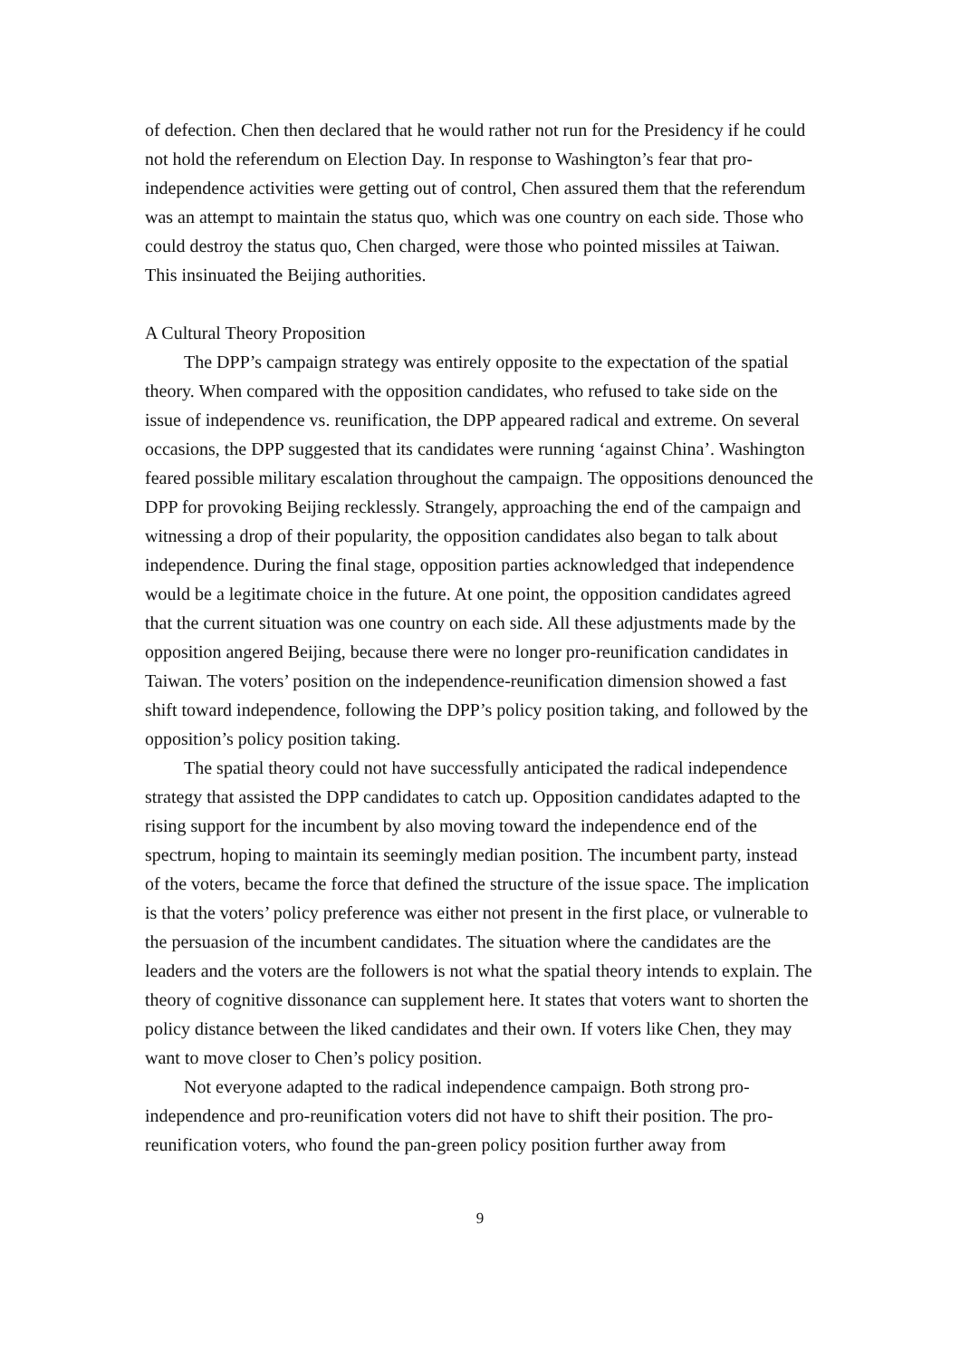of defection. Chen then declared that he would rather not run for the Presidency if he could not hold the referendum on Election Day. In response to Washington’s fear that pro-independence activities were getting out of control, Chen assured them that the referendum was an attempt to maintain the status quo, which was one country on each side. Those who could destroy the status quo, Chen charged, were those who pointed missiles at Taiwan. This insinuated the Beijing authorities.
A Cultural Theory Proposition
The DPP’s campaign strategy was entirely opposite to the expectation of the spatial theory. When compared with the opposition candidates, who refused to take side on the issue of independence vs. reunification, the DPP appeared radical and extreme. On several occasions, the DPP suggested that its candidates were running ‘against China’. Washington feared possible military escalation throughout the campaign. The oppositions denounced the DPP for provoking Beijing recklessly. Strangely, approaching the end of the campaign and witnessing a drop of their popularity, the opposition candidates also began to talk about independence. During the final stage, opposition parties acknowledged that independence would be a legitimate choice in the future. At one point, the opposition candidates agreed that the current situation was one country on each side. All these adjustments made by the opposition angered Beijing, because there were no longer pro-reunification candidates in Taiwan. The voters’ position on the independence-reunification dimension showed a fast shift toward independence, following the DPP’s policy position taking, and followed by the opposition’s policy position taking.
The spatial theory could not have successfully anticipated the radical independence strategy that assisted the DPP candidates to catch up. Opposition candidates adapted to the rising support for the incumbent by also moving toward the independence end of the spectrum, hoping to maintain its seemingly median position. The incumbent party, instead of the voters, became the force that defined the structure of the issue space. The implication is that the voters’ policy preference was either not present in the first place, or vulnerable to the persuasion of the incumbent candidates. The situation where the candidates are the leaders and the voters are the followers is not what the spatial theory intends to explain. The theory of cognitive dissonance can supplement here. It states that voters want to shorten the policy distance between the liked candidates and their own. If voters like Chen, they may want to move closer to Chen’s policy position.
Not everyone adapted to the radical independence campaign. Both strong pro-independence and pro-reunification voters did not have to shift their position. The pro-reunification voters, who found the pan-green policy position further away from
9